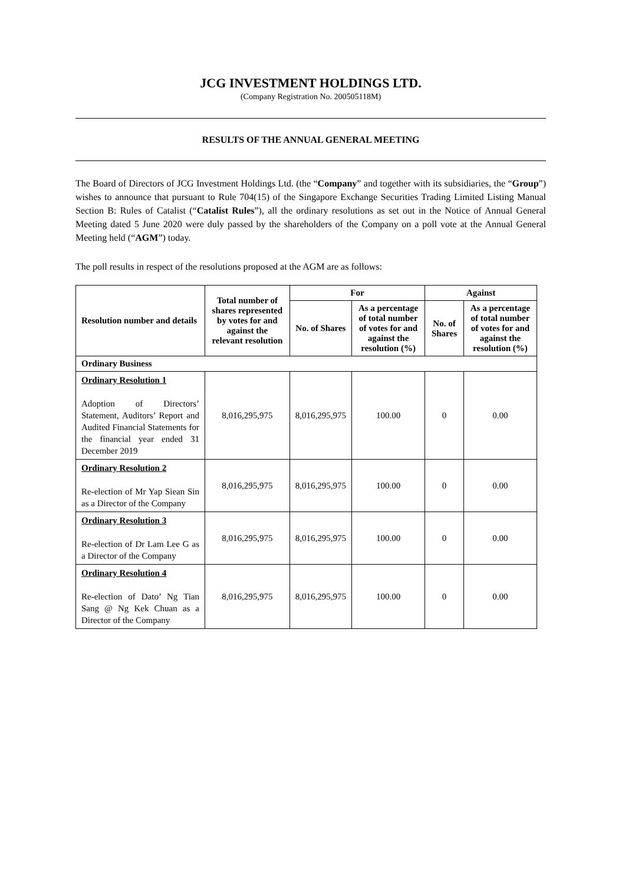JCG INVESTMENT HOLDINGS LTD.
(Company Registration No. 200505118M)
RESULTS OF THE ANNUAL GENERAL MEETING
The Board of Directors of JCG Investment Holdings Ltd. (the “Company” and together with its subsidiaries, the “Group”) wishes to announce that pursuant to Rule 704(15) of the Singapore Exchange Securities Trading Limited Listing Manual Section B: Rules of Catalist (“Catalist Rules”), all the ordinary resolutions as set out in the Notice of Annual General Meeting dated 5 June 2020 were duly passed by the shareholders of the Company on a poll vote at the Annual General Meeting held (“AGM”) today.
The poll results in respect of the resolutions proposed at the AGM are as follows:
| Resolution number and details | Total number of shares represented by votes for and against the relevant resolution | For | | Against | |
| --- | --- | --- | --- | --- | --- |
| | | No. of Shares | As a percentage of total number of votes for and against the resolution (%) | No. of Shares | As a percentage of total number of votes for and against the resolution (%) |
| Ordinary Business | | | | | |
| Ordinary Resolution 1 Adoption of Directors’ Statement, Auditors’ Report and Audited Financial Statements for the financial year ended 31 December 2019 | 8,016,295,975 | 8,016,295,975 | 100.00 | 0 | 0.00 |
| Ordinary Resolution 2 Re-election of Mr Yap Siean Sin as a Director of the Company | 8,016,295,975 | 8,016,295,975 | 100.00 | 0 | 0.00 |
| Ordinary Resolution 3 Re-election of Dr Lam Lee G as a Director of the Company | 8,016,295,975 | 8,016,295,975 | 100.00 | 0 | 0.00 |
| Ordinary Resolution 4 Re-election of Dato’ Ng Tian Sang @ Ng Kek Chuan as a Director of the Company | 8,016,295,975 | 8,016,295,975 | 100.00 | 0 | 0.00 |